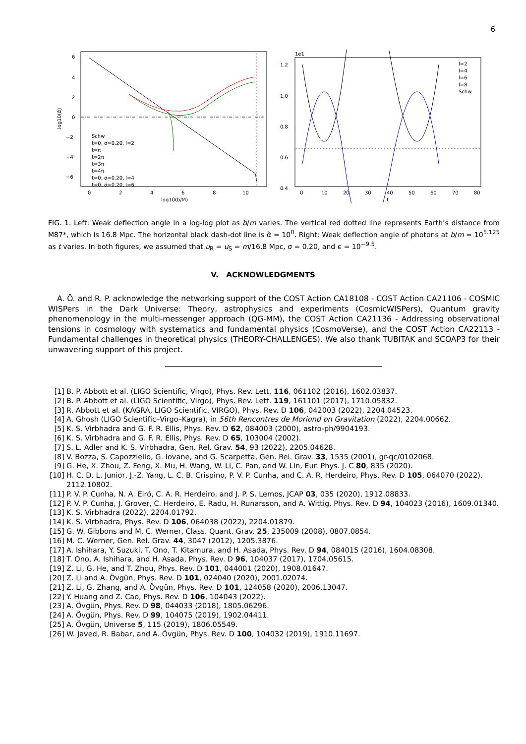6
6
4
2
0
−2
−4
−6
0
2
4
6
8
10
log10(b/M)
log10(α̂)
Schw
t=0, σ=0.20, l=2
t=π
t=2π
t=3π
t=4π
t=0, σ=0.20, l=4
t=0, σ=0.20, l=6
1e1
1.2
1.0
0.8
0.6
0.4
0
10
20
30
40
50
60
70
80
t
l=2
l=4
l=6
l=8
Schw
FIG. 1. Left: Weak deflection angle in a log-log plot as b/m varies. The vertical red dotted line represents Earth’s distance from M87*, which is 16.8 Mpc. The horizontal black dash-dot line is α̂ = 10<sup>0</sup>. Right: Weak deflection angle of photons at b/m = 10<sup>5.125</sup> as t varies. In both figures, we assumed that u<sub>R</sub> = u<sub>S</sub> = m/16.8 Mpc, σ = 0.20, and ϵ = 10<sup>−9.5</sup>.
V. ACKNOWLEDGMENTS
A. Ö. and R. P. acknowledge the networking support of the COST Action CA18108 - COST Action CA21106 - COSMIC WISPers in the Dark Universe: Theory, astrophysics and experiments (CosmicWISPers), Quantum gravity phenomenology in the multi-messenger approach (QG-MM), the COST Action CA21136 - Addressing observational tensions in cosmology with systematics and fundamental physics (CosmoVerse), and the COST Action CA22113 - Fundamental challenges in theoretical physics (THEORY-CHALLENGES). We also thank TUBITAK and SCOAP3 for their unwavering support of this project.
[1] B. P. Abbott et al. (LIGO Scientific, Virgo), Phys. Rev. Lett. 116, 061102 (2016), 1602.03837.
[2] B. P. Abbott et al. (LIGO Scientific, Virgo), Phys. Rev. Lett. 119, 161101 (2017), 1710.05832.
[3] R. Abbott et al. (KAGRA, LIGO Scientific, VIRGO), Phys. Rev. D 106, 042003 (2022), 2204.04523.
[4] A. Ghosh (LIGO Scientific–Virgo–Kagra), in 56th Rencontres de Moriond on Gravitation (2022), 2204.00662.
[5] K. S. Virbhadra and G. F. R. Ellis, Phys. Rev. D 62, 084003 (2000), astro-ph/9904193.
[6] K. S. Virbhadra and G. F. R. Ellis, Phys. Rev. D 65, 103004 (2002).
[7] S. L. Adler and K. S. Virbhadra, Gen. Rel. Grav. 54, 93 (2022), 2205.04628.
[8] V. Bozza, S. Capozziello, G. Iovane, and G. Scarpetta, Gen. Rel. Grav. 33, 1535 (2001), gr-qc/0102068.
[9] G. He, X. Zhou, Z. Feng, X. Mu, H. Wang, W. Li, C. Pan, and W. Lin, Eur. Phys. J. C 80, 835 (2020).
[10] H. C. D. L. Junior, J.-Z. Yang, L. C. B. Crispino, P. V. P. Cunha, and C. A. R. Herdeiro, Phys. Rev. D 105, 064070 (2022), 2112.10802.
[11] P. V. P. Cunha, N. A. Eiró, C. A. R. Herdeiro, and J. P. S. Lemos, JCAP 03, 035 (2020), 1912.08833.
[12] P. V. P. Cunha, J. Grover, C. Herdeiro, E. Radu, H. Runarsson, and A. Wittig, Phys. Rev. D 94, 104023 (2016), 1609.01340.
[13] K. S. Virbhadra (2022), 2204.01792.
[14] K. S. Virbhadra, Phys. Rev. D 106, 064038 (2022), 2204.01879.
[15] G. W. Gibbons and M. C. Werner, Class. Quant. Grav. 25, 235009 (2008), 0807.0854.
[16] M. C. Werner, Gen. Rel. Grav. 44, 3047 (2012), 1205.3876.
[17] A. Ishihara, Y. Suzuki, T. Ono, T. Kitamura, and H. Asada, Phys. Rev. D 94, 084015 (2016), 1604.08308.
[18] T. Ono, A. Ishihara, and H. Asada, Phys. Rev. D 96, 104037 (2017), 1704.05615.
[19] Z. Li, G. He, and T. Zhou, Phys. Rev. D 101, 044001 (2020), 1908.01647.
[20] Z. Li and A. Övgün, Phys. Rev. D 101, 024040 (2020), 2001.02074.
[21] Z. Li, G. Zhang, and A. Övgün, Phys. Rev. D 101, 124058 (2020), 2006.13047.
[22] Y. Huang and Z. Cao, Phys. Rev. D 106, 104043 (2022).
[23] A. Övgün, Phys. Rev. D 98, 044033 (2018), 1805.06296.
[24] A. Övgün, Phys. Rev. D 99, 104075 (2019), 1902.04411.
[25] A. Övgün, Universe 5, 115 (2019), 1806.05549.
[26] W. Javed, R. Babar, and A. Övgün, Phys. Rev. D 100, 104032 (2019), 1910.11697.